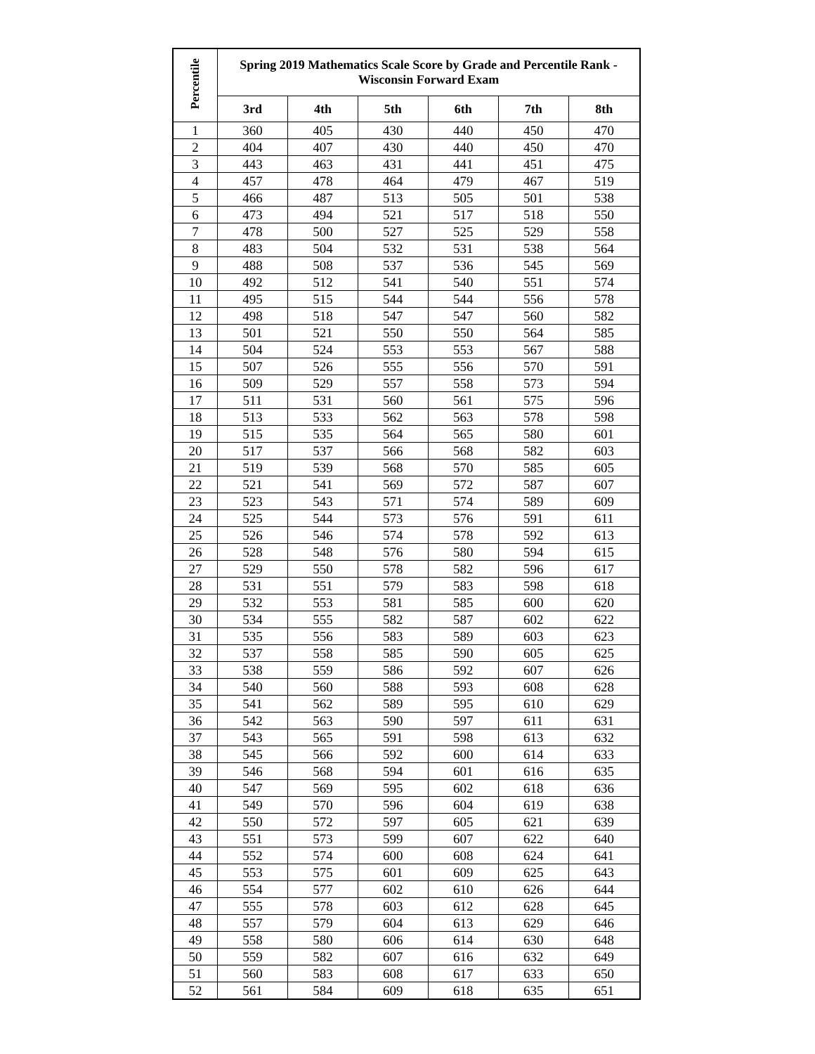| Percentile | Spring 2019 Mathematics Scale Score by Grade and Percentile Rank - Wisconsin Forward Exam | | | | | |
| --- | --- | --- | --- | --- | --- | --- |
| | 3rd | 4th | 5th | 6th | 7th | 8th |
| 1 | 360 | 405 | 430 | 440 | 450 | 470 |
| 2 | 404 | 407 | 430 | 440 | 450 | 470 |
| 3 | 443 | 463 | 431 | 441 | 451 | 475 |
| 4 | 457 | 478 | 464 | 479 | 467 | 519 |
| 5 | 466 | 487 | 513 | 505 | 501 | 538 |
| 6 | 473 | 494 | 521 | 517 | 518 | 550 |
| 7 | 478 | 500 | 527 | 525 | 529 | 558 |
| 8 | 483 | 504 | 532 | 531 | 538 | 564 |
| 9 | 488 | 508 | 537 | 536 | 545 | 569 |
| 10 | 492 | 512 | 541 | 540 | 551 | 574 |
| 11 | 495 | 515 | 544 | 544 | 556 | 578 |
| 12 | 498 | 518 | 547 | 547 | 560 | 582 |
| 13 | 501 | 521 | 550 | 550 | 564 | 585 |
| 14 | 504 | 524 | 553 | 553 | 567 | 588 |
| 15 | 507 | 526 | 555 | 556 | 570 | 591 |
| 16 | 509 | 529 | 557 | 558 | 573 | 594 |
| 17 | 511 | 531 | 560 | 561 | 575 | 596 |
| 18 | 513 | 533 | 562 | 563 | 578 | 598 |
| 19 | 515 | 535 | 564 | 565 | 580 | 601 |
| 20 | 517 | 537 | 566 | 568 | 582 | 603 |
| 21 | 519 | 539 | 568 | 570 | 585 | 605 |
| 22 | 521 | 541 | 569 | 572 | 587 | 607 |
| 23 | 523 | 543 | 571 | 574 | 589 | 609 |
| 24 | 525 | 544 | 573 | 576 | 591 | 611 |
| 25 | 526 | 546 | 574 | 578 | 592 | 613 |
| 26 | 528 | 548 | 576 | 580 | 594 | 615 |
| 27 | 529 | 550 | 578 | 582 | 596 | 617 |
| 28 | 531 | 551 | 579 | 583 | 598 | 618 |
| 29 | 532 | 553 | 581 | 585 | 600 | 620 |
| 30 | 534 | 555 | 582 | 587 | 602 | 622 |
| 31 | 535 | 556 | 583 | 589 | 603 | 623 |
| 32 | 537 | 558 | 585 | 590 | 605 | 625 |
| 33 | 538 | 559 | 586 | 592 | 607 | 626 |
| 34 | 540 | 560 | 588 | 593 | 608 | 628 |
| 35 | 541 | 562 | 589 | 595 | 610 | 629 |
| 36 | 542 | 563 | 590 | 597 | 611 | 631 |
| 37 | 543 | 565 | 591 | 598 | 613 | 632 |
| 38 | 545 | 566 | 592 | 600 | 614 | 633 |
| 39 | 546 | 568 | 594 | 601 | 616 | 635 |
| 40 | 547 | 569 | 595 | 602 | 618 | 636 |
| 41 | 549 | 570 | 596 | 604 | 619 | 638 |
| 42 | 550 | 572 | 597 | 605 | 621 | 639 |
| 43 | 551 | 573 | 599 | 607 | 622 | 640 |
| 44 | 552 | 574 | 600 | 608 | 624 | 641 |
| 45 | 553 | 575 | 601 | 609 | 625 | 643 |
| 46 | 554 | 577 | 602 | 610 | 626 | 644 |
| 47 | 555 | 578 | 603 | 612 | 628 | 645 |
| 48 | 557 | 579 | 604 | 613 | 629 | 646 |
| 49 | 558 | 580 | 606 | 614 | 630 | 648 |
| 50 | 559 | 582 | 607 | 616 | 632 | 649 |
| 51 | 560 | 583 | 608 | 617 | 633 | 650 |
| 52 | 561 | 584 | 609 | 618 | 635 | 651 |